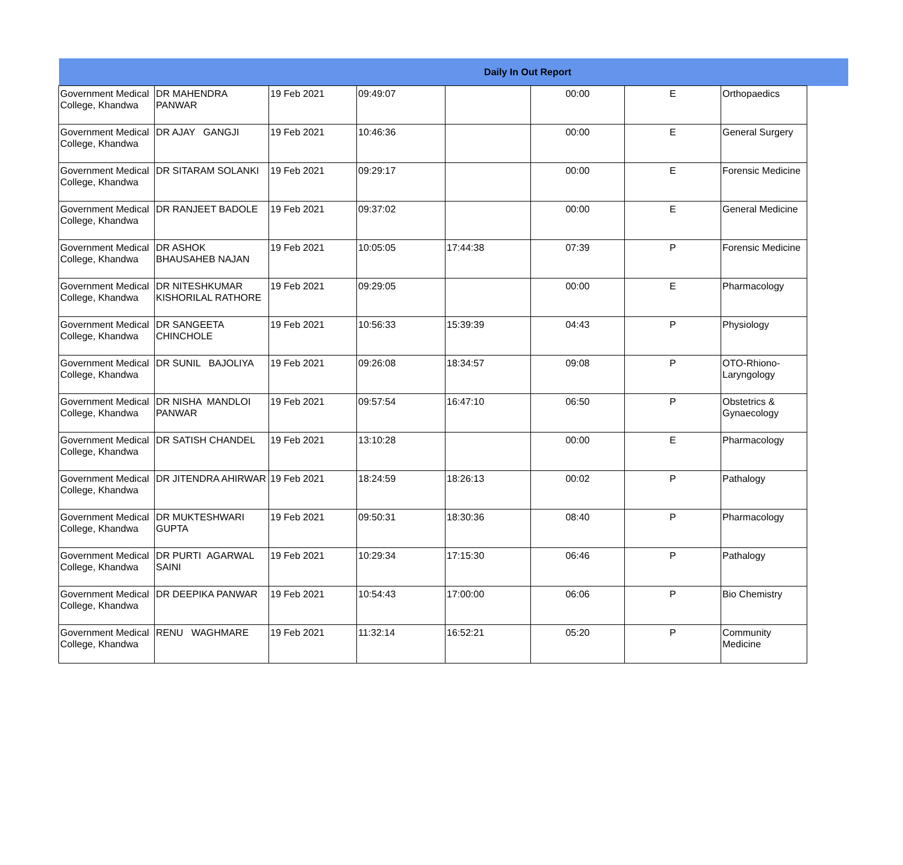| Daily In Out Report | | | | | | | | |
| --- | --- | --- | --- | --- | --- | --- | --- | --- |
| Government Medical College, Khandwa | DR MAHENDRA PANWAR | 19 Feb 2021 | 09:49:07 | | 00:00 | E | Orthopaedics | |
| Government Medical College, Khandwa | DR AJAY GANGJI | 19 Feb 2021 | 10:46:36 | | 00:00 | E | General Surgery | |
| Government Medical College, Khandwa | DR SITARAM SOLANKI | 19 Feb 2021 | 09:29:17 | | 00:00 | E | Forensic Medicine | |
| Government Medical College, Khandwa | DR RANJEET BADOLE | 19 Feb 2021 | 09:37:02 | | 00:00 | E | General Medicine | |
| Government Medical College, Khandwa | DR ASHOK BHAUSAHEB NAJAN | 19 Feb 2021 | 10:05:05 | 17:44:38 | 07:39 | P | Forensic Medicine | |
| Government Medical College, Khandwa | DR NITESHKUMAR KISHORILAL RATHORE | 19 Feb 2021 | 09:29:05 | | 00:00 | E | Pharmacology | |
| Government Medical College, Khandwa | DR SANGEETA CHINCHOLE | 19 Feb 2021 | 10:56:33 | 15:39:39 | 04:43 | P | Physiology | |
| Government Medical College, Khandwa | DR SUNIL BAJOLIYA | 19 Feb 2021 | 09:26:08 | 18:34:57 | 09:08 | P | OTO-Rhiono-Laryngology | |
| Government Medical College, Khandwa | DR NISHA MANDLOI PANWAR | 19 Feb 2021 | 09:57:54 | 16:47:10 | 06:50 | P | Obstetrics & Gynaecology | |
| Government Medical College, Khandwa | DR SATISH CHANDEL | 19 Feb 2021 | 13:10:28 | | 00:00 | E | Pharmacology | |
| Government Medical College, Khandwa | DR JITENDRA AHIRWAR | 19 Feb 2021 | 18:24:59 | 18:26:13 | 00:02 | P | Pathalogy | |
| Government Medical College, Khandwa | DR MUKTESHWARI GUPTA | 19 Feb 2021 | 09:50:31 | 18:30:36 | 08:40 | P | Pharmacology | |
| Government Medical College, Khandwa | DR PURTI AGARWAL SAINI | 19 Feb 2021 | 10:29:34 | 17:15:30 | 06:46 | P | Pathalogy | |
| Government Medical College, Khandwa | DR DEEPIKA PANWAR | 19 Feb 2021 | 10:54:43 | 17:00:00 | 06:06 | P | Bio Chemistry | |
| Government Medical College, Khandwa | RENU WAGHMARE | 19 Feb 2021 | 11:32:14 | 16:52:21 | 05:20 | P | Community Medicine | |